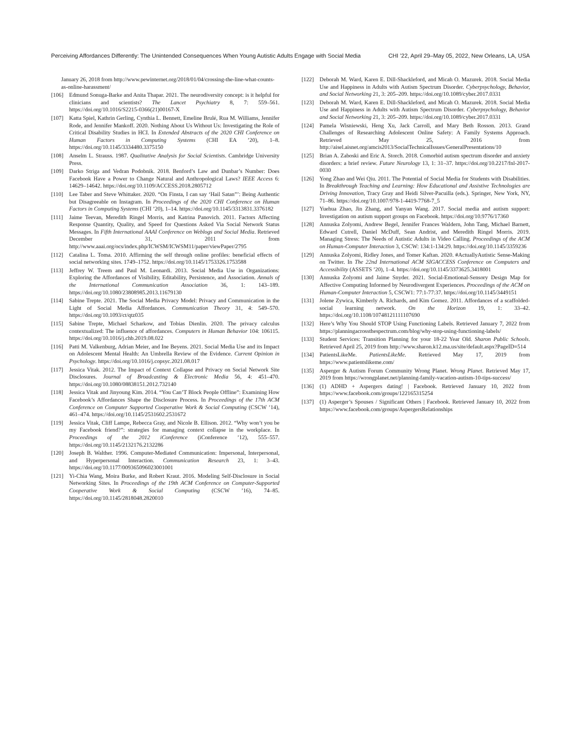Perceiving Affordances Differently: The Unintended Consequences When Young Autistic Adults Engage with Social Media
CHI ’22, April 29–May 05, 2022, New Orleans, LA, USA
January 26, 2018 from http://www.pewinternet.org/2018/01/04/crossing-the-line-what-counts-as-online-harassment/
[106] Edmund Sonuga-Barke and Anita Thapar. 2021. The neurodiversity concept: is it helpful for clinicians and scientists? The Lancet Psychiatry 8, 7: 559–561. https://doi.org/10.1016/S2215-0366(21)00167-X
[107] Katta Spiel, Kathrin Gerling, Cynthia L. Bennett, Emeline Brulé, Rua M. Williams, Jennifer Rode, and Jennifer Mankoff. 2020. Nothing About Us Without Us: Investigating the Role of Critical Disability Studies in HCI. In Extended Abstracts of the 2020 CHI Conference on Human Factors in Computing Systems (CHI EA ’20), 1–8. https://doi.org/10.1145/3334480.3375150
[108] Anselm L. Strauss. 1987. Qualitative Analysis for Social Scientists. Cambridge University Press.
[109] Darko Striga and Vedran Podobnik. 2018. Benford’s Law and Dunbar’s Number: Does Facebook Have a Power to Change Natural and Anthropological Laws? IEEE Access 6: 14629–14642. https://doi.org/10.1109/ACCESS.2018.2805712
[110] Lee Taber and Steve Whittaker. 2020. “On Finsta, I can say ‘Hail Satan”’: Being Authentic but Disagreeable on Instagram. In Proceedings of the 2020 CHI Conference on Human Factors in Computing Systems (CHI ’20), 1–14. https://doi.org/10.1145/3313831.3376182
[111] Jaime Teevan, Meredith Ringel Morris, and Katrina Panovich. 2011. Factors Affecting Response Quantity, Quality, and Speed for Questions Asked Via Social Network Status Messages. In Fifth International AAAI Conference on Weblogs and Social Media. Retrieved December 31, 2011 from http://www.aaai.org/ocs/index.php/ICWSM/ICWSM11/paper/viewPaper/2795
[112] Catalina L. Toma. 2010. Affirming the self through online profiles: beneficial effects of social networking sites. 1749–1752. https://doi.org/10.1145/1753326.1753588
[113] Jeffrey W. Treem and Paul M. Leonardi. 2013. Social Media Use in Organizations: Exploring the Affordances of Visibility, Editability, Persistence, and Association. Annals of the International Communication Association 36, 1: 143–189. https://doi.org/10.1080/23808985.2013.11679130
[114] Sabine Trepte. 2021. The Social Media Privacy Model: Privacy and Communication in the Light of Social Media Affordances. Communication Theory 31, 4: 549–570. https://doi.org/10.1093/ct/qtz035
[115] Sabine Trepte, Michael Scharkow, and Tobias Dienlin. 2020. The privacy calculus contextualized: The influence of affordances. Computers in Human Behavior 104: 106115. https://doi.org/10.1016/j.chb.2019.08.022
[116] Patti M. Valkenburg, Adrian Meier, and Ine Beyens. 2021. Social Media Use and its Impact on Adolescent Mental Health: An Umbrella Review of the Evidence. Current Opinion in Psychology. https://doi.org/10.1016/j.copsyc.2021.08.017
[117] Jessica Vitak. 2012. The Impact of Context Collapse and Privacy on Social Network Site Disclosures. Journal of Broadcasting & Electronic Media 56, 4: 451–470. https://doi.org/10.1080/08838151.2012.732140
[118] Jessica Vitak and Jinyoung Kim. 2014. “You Can’T Block People Offline”: Examining How Facebook’s Affordances Shape the Disclosure Process. In Proceedings of the 17th ACM Conference on Computer Supported Cooperative Work & Social Computing (CSCW ’14), 461–474. https://doi.org/10.1145/2531602.2531672
[119] Jessica Vitak, Cliff Lampe, Rebecca Gray, and Nicole B. Ellison. 2012. “Why won’t you be my Facebook friend?”: strategies for managing context collapse in the workplace. In Proceedings of the 2012 iConference (iConference ’12), 555–557. https://doi.org/10.1145/2132176.2132286
[120] Joseph B. Walther. 1996. Computer-Mediated Communication: Impersonal, Interpersonal, and Hyperpersonal Interaction. Communication Research 23, 1: 3–43. https://doi.org/10.1177/009365096023001001
[121] Yi-Chia Wang, Moira Burke, and Robert Kraut. 2016. Modeling Self-Disclosure in Social Networking Sites. In Proceedings of the 19th ACM Conference on Computer-Supported Cooperative Work & Social Computing (CSCW ’16), 74–85. https://doi.org/10.1145/2818048.2820010
[122] Deborah M. Ward, Karen E. Dill-Shackleford, and Micah O. Mazurek. 2018. Social Media Use and Happiness in Adults with Autism Spectrum Disorder. Cyberpsychology, Behavior, and Social Networking 21, 3: 205–209. https://doi.org/10.1089/cyber.2017.0331
[123] Deborah M. Ward, Karen E. Dill-Shackleford, and Micah O. Mazurek. 2018. Social Media Use and Happiness in Adults with Autism Spectrum Disorder. Cyberpsychology, Behavior and Social Networking 21, 3: 205–209. https://doi.org/10.1089/cyber.2017.0331
[124] Pamela Wisniewski, Heng Xu, Jack Carroll, and Mary Beth Rosson. 2013. Grand Challenges of Researching Adolescent Online Safety: A Family Systems Approach. Retrieved May 25, 2016 from http://aisel.aisnet.org/amcis2013/SocialTechnicalIssues/GeneralPresentations/10
[125] Brian A. Zaboski and Eric A. Storch. 2018. Comorbid autism spectrum disorder and anxiety disorders: a brief review. Future Neurology 13, 1: 31–37. https://doi.org/10.2217/fnl-2017-0030
[126] Yong Zhao and Wei Qiu. 2011. The Potential of Social Media for Students with Disabilities. In Breakthrough Teaching and Learning: How Educational and Assistive Technologies are Driving Innovation, Tracy Gray and Heidi Silver-Pacuilla (eds.). Springer, New York, NY, 71–86. https://doi.org/10.1007/978-1-4419-7768-7_5
[127] Yuehua Zhao, Jin Zhang, and Yanyan Wang. 2017. Social media and autism support: Investigation on autism support groups on Facebook. https://doi.org/10.9776/17360
[128] Annuska Zolyomi, Andrew Begel, Jennifer Frances Waldern, John Tang, Michael Barnett, Edward Cutrell, Daniel McDuff, Sean Andrist, and Meredith Ringel Morris. 2019. Managing Stress: The Needs of Autistic Adults in Video Calling. Proceedings of the ACM on Human-Computer Interaction 3, CSCW: 134:1-134:29. https://doi.org/10.1145/3359236
[129] Annuska Zolyomi, Ridley Jones, and Tomer Kaftan. 2020. #ActuallyAutistic Sense-Making on Twitter. In The 22nd International ACM SIGACCESS Conference on Computers and Accessibility (ASSETS ’20), 1–4. https://doi.org/10.1145/3373625.3418001
[130] Annuska Zolyomi and Jaime Snyder. 2021. Social-Emotional-Sensory Design Map for Affective Computing Informed by Neurodivergent Experiences. Proceedings of the ACM on Human-Computer Interaction 5, CSCW1: 77:1-77:37. https://doi.org/10.1145/3449151
[131] Jolene Zywica, Kimberly A. Richards, and Kim Gomez. 2011. Affordances of a scaffolded-social learning network. On the Horizon 19, 1: 33–42. https://doi.org/10.1108/10748121111107690
[132] Here’s Why You Should STOP Using Functioning Labels. Retrieved January 7, 2022 from https://planningacrossthespectrum.com/blog/why-stop-using-functioning-labels/
[133] Student Services: Transition Planning for your 18-22 Year Old. Sharon Public Schools. Retrieved April 25, 2019 from http://www.sharon.k12.ma.us/site/default.aspx?PageID=514
[134] PatientsLikeMe. PatientsLikeMe. Retrieved May 17, 2019 from https://www.patientslikeme.com/
[135] Asperger & Autism Forum Community Wrong Planet. Wrong Planet. Retrieved May 17, 2019 from https://wrongplanet.net/planning-family-vacation-autism-10-tips-success/
[136] (1) ADHD + Aspergers dating! | Facebook. Retrieved January 10, 2022 from https://www.facebook.com/groups/122165315254
[137] (1) Asperger’s Spouses / Significant Others | Facebook. Retrieved January 10, 2022 from https://www.facebook.com/groups/AspergersRelationships